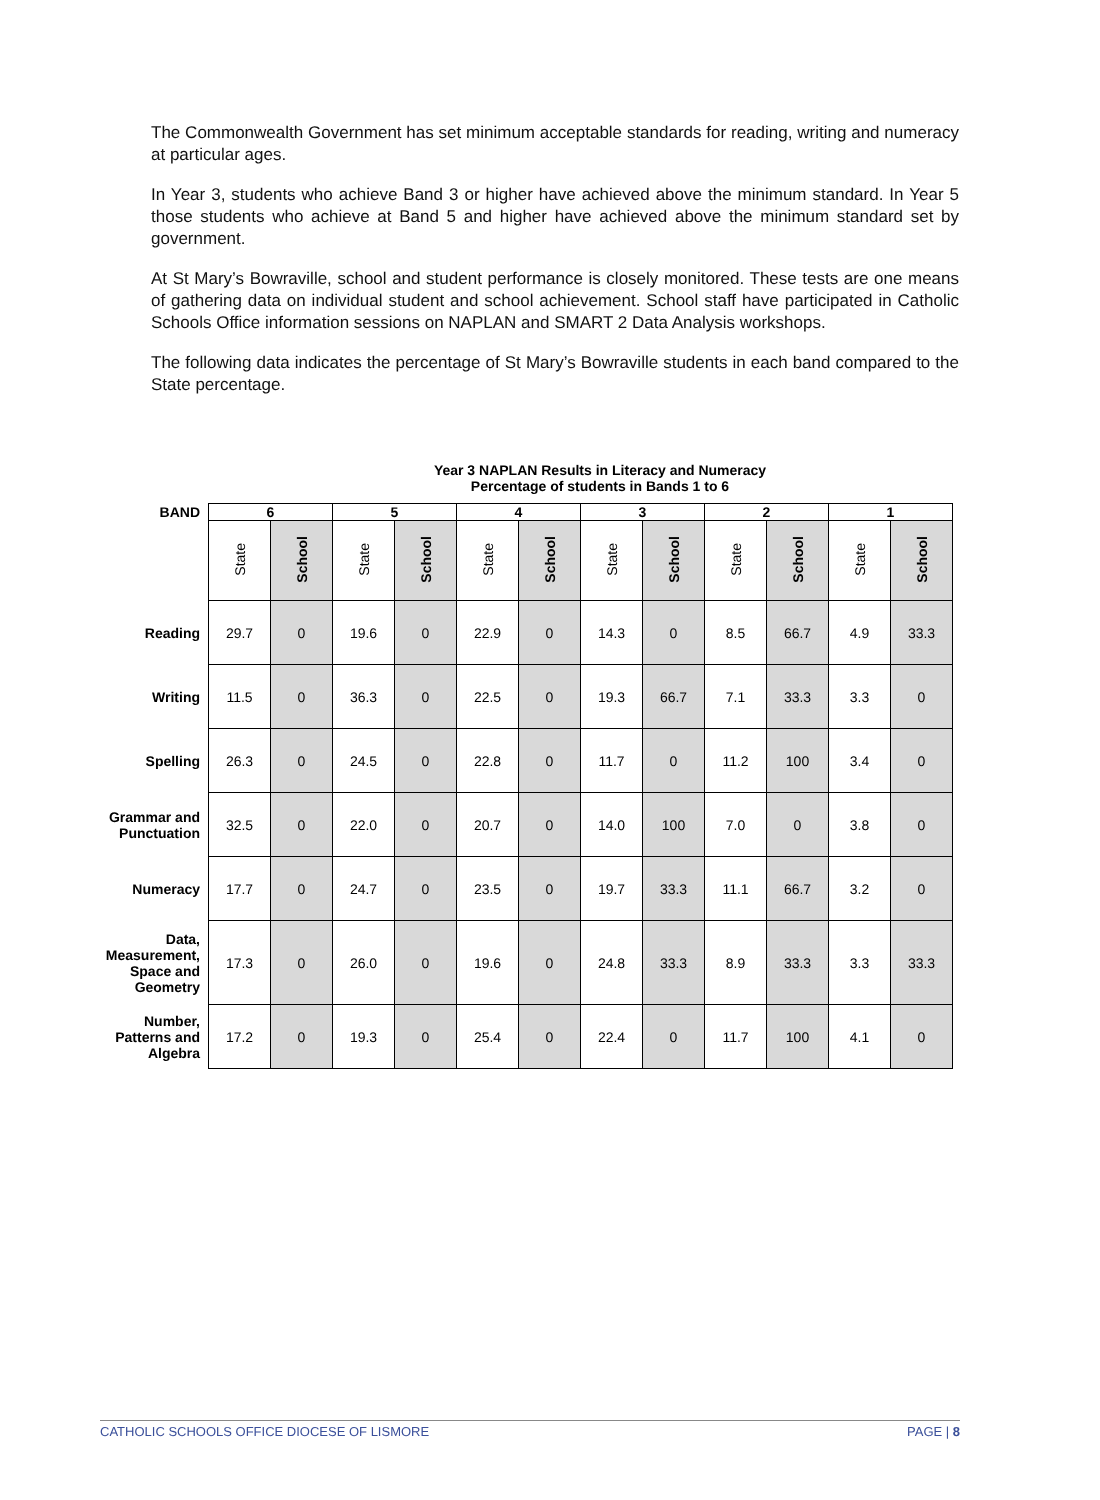The Commonwealth Government has set minimum acceptable standards for reading, writing and numeracy at particular ages.
In Year 3, students who achieve Band 3 or higher have achieved above the minimum standard. In Year 5 those students who achieve at Band 5 and higher have achieved above the minimum standard set by government.
At St Mary’s Bowraville, school and student performance is closely monitored. These tests are one means of gathering data on individual student and school achievement. School staff have participated in Catholic Schools Office information sessions on NAPLAN and SMART 2 Data Analysis workshops.
The following data indicates the percentage of St Mary’s Bowraville students in each band compared to the State percentage.
Year 3 NAPLAN Results in Literacy and Numeracy
Percentage of students in Bands 1 to 6
| BAND | 6 | | 5 | | 4 | | 3 | | 2 | | 1 | |
| --- | --- | --- | --- | --- | --- | --- | --- | --- | --- | --- | --- | --- |
| | State | School | State | School | State | School | State | School | State | School | State | School |
| Reading | 29.7 | 0 | 19.6 | 0 | 22.9 | 0 | 14.3 | 0 | 8.5 | 66.7 | 4.9 | 33.3 |
| Writing | 11.5 | 0 | 36.3 | 0 | 22.5 | 0 | 19.3 | 66.7 | 7.1 | 33.3 | 3.3 | 0 |
| Spelling | 26.3 | 0 | 24.5 | 0 | 22.8 | 0 | 11.7 | 0 | 11.2 | 100 | 3.4 | 0 |
| Grammar and Punctuation | 32.5 | 0 | 22.0 | 0 | 20.7 | 0 | 14.0 | 100 | 7.0 | 0 | 3.8 | 0 |
| Numeracy | 17.7 | 0 | 24.7 | 0 | 23.5 | 0 | 19.7 | 33.3 | 11.1 | 66.7 | 3.2 | 0 |
| Data, Measurement, Space and Geometry | 17.3 | 0 | 26.0 | 0 | 19.6 | 0 | 24.8 | 33.3 | 8.9 | 33.3 | 3.3 | 33.3 |
| Number, Patterns and Algebra | 17.2 | 0 | 19.3 | 0 | 25.4 | 0 | 22.4 | 0 | 11.7 | 100 | 4.1 | 0 |
CATHOLIC SCHOOLS OFFICE DIOCESE OF LISMORE PAGE | 8